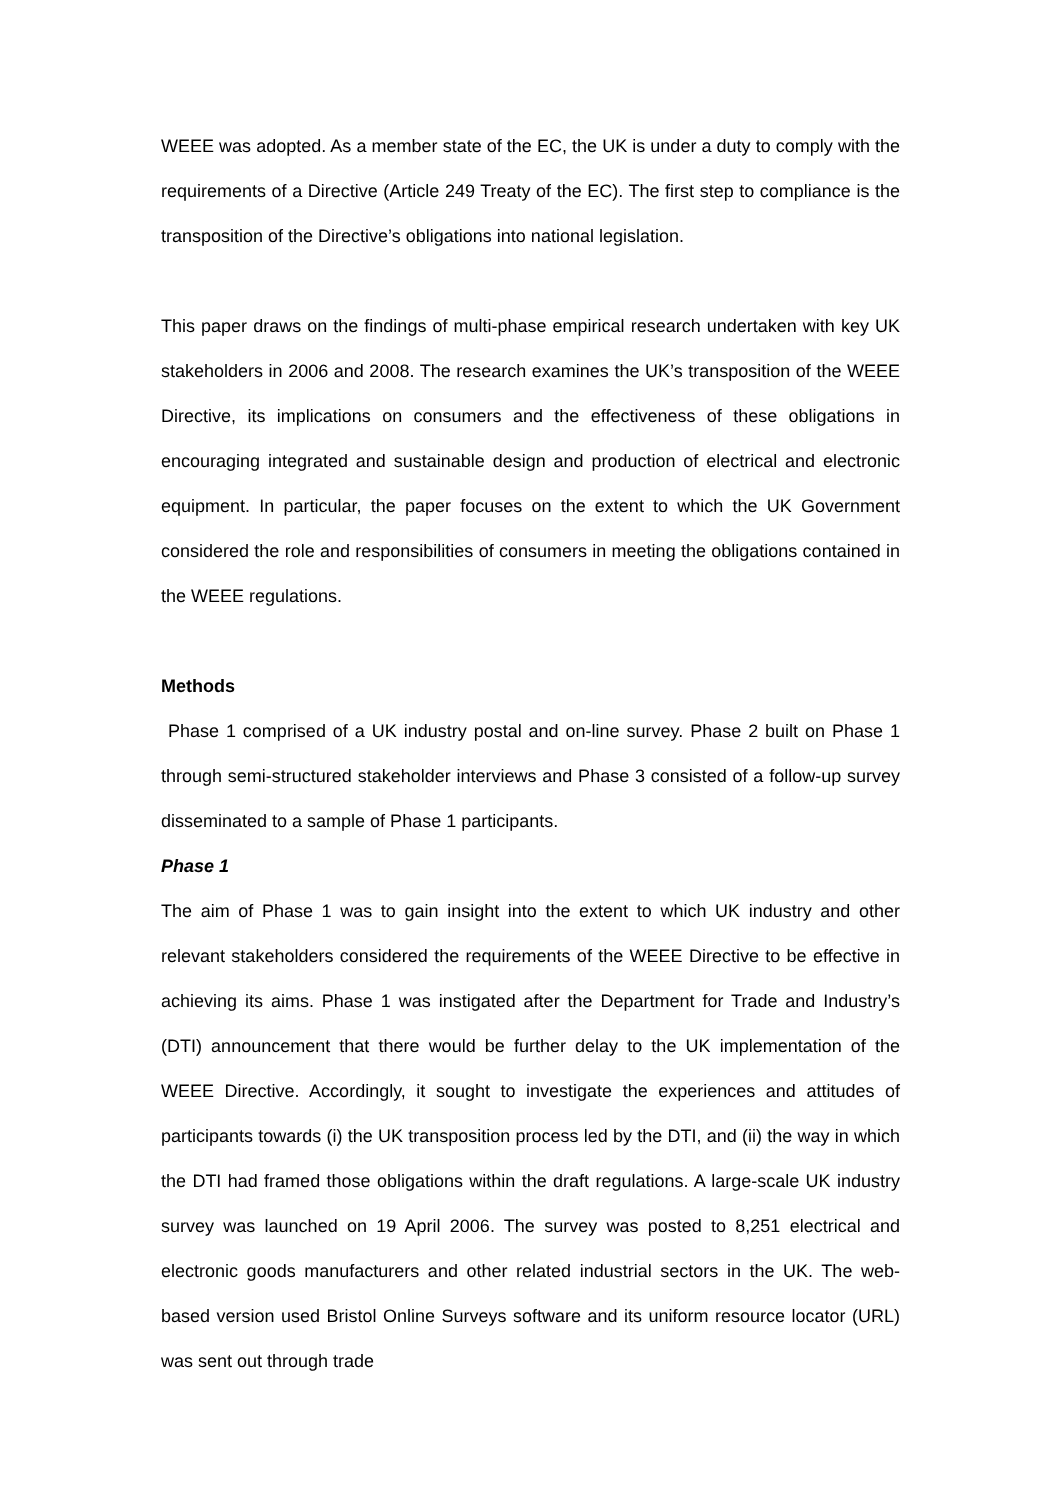WEEE was adopted. As a member state of the EC, the UK is under a duty to comply with the requirements of a Directive (Article 249 Treaty of the EC). The first step to compliance is the transposition of the Directive’s obligations into national legislation.
This paper draws on the findings of multi-phase empirical research undertaken with key UK stakeholders in 2006 and 2008. The research examines the UK’s transposition of the WEEE Directive, its implications on consumers and the effectiveness of these obligations in encouraging integrated and sustainable design and production of electrical and electronic equipment. In particular, the paper focuses on the extent to which the UK Government considered the role and responsibilities of consumers in meeting the obligations contained in the WEEE regulations.
Methods
Phase 1 comprised of a UK industry postal and on-line survey. Phase 2 built on Phase 1 through semi-structured stakeholder interviews and Phase 3 consisted of a follow-up survey disseminated to a sample of Phase 1 participants.
Phase 1
The aim of Phase 1 was to gain insight into the extent to which UK industry and other relevant stakeholders considered the requirements of the WEEE Directive to be effective in achieving its aims. Phase 1 was instigated after the Department for Trade and Industry’s (DTI) announcement that there would be further delay to the UK implementation of the WEEE Directive. Accordingly, it sought to investigate the experiences and attitudes of participants towards (i) the UK transposition process led by the DTI, and (ii) the way in which the DTI had framed those obligations within the draft regulations. A large-scale UK industry survey was launched on 19 April 2006. The survey was posted to 8,251 electrical and electronic goods manufacturers and other related industrial sectors in the UK. The web-based version used Bristol Online Surveys software and its uniform resource locator (URL) was sent out through trade